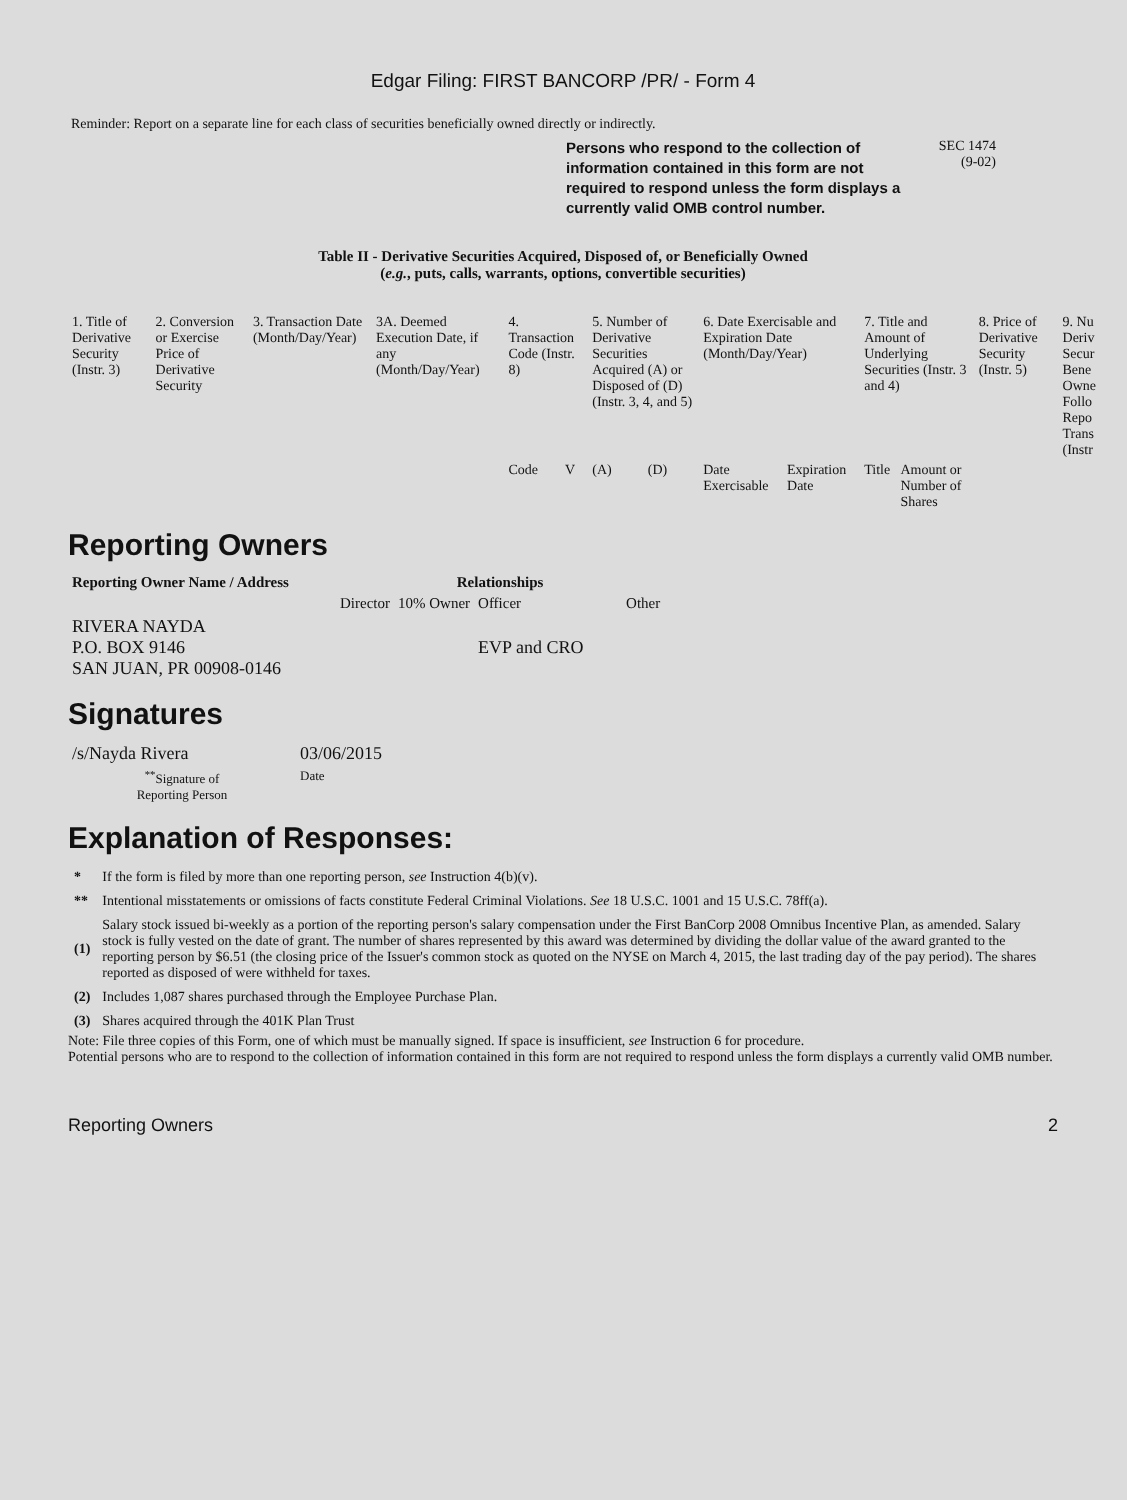Edgar Filing: FIRST BANCORP /PR/ - Form 4
Reminder: Report on a separate line for each class of securities beneficially owned directly or indirectly.
Persons who respond to the collection of information contained in this form are not required to respond unless the form displays a currently valid OMB control number.
SEC 1474
(9-02)
Table II - Derivative Securities Acquired, Disposed of, or Beneficially Owned
(e.g., puts, calls, warrants, options, convertible securities)
| 1. Title of Derivative Security (Instr. 3) | 2. Conversion or Exercise Price of Derivative Security | 3. Transaction Date (Month/Day/Year) | 3A. Deemed Execution Date, if any (Month/Day/Year) | 4. Transaction Code (Instr. 8) | | 5. Number of Derivative Securities Acquired (A) or Disposed of (D) (Instr. 3, 4, and 5) | | 6. Date Exercisable and Expiration Date (Month/Day/Year) | | 7. Title and Amount of Underlying Securities (Instr. 3 and 4) | | 8. Price of Derivative Security (Instr. 5) | 9. Nu Deriv Secur Bene Owne Follo Repo Trans (Instr |
| | | | | Code | V | (A) | (D) | Date Exercisable | Expiration Date | Title | Amount or Number of Shares | | |
Reporting Owners
| Reporting Owner Name / Address | Relationships | | | |
| --- | --- | --- | --- | --- |
| | Director | 10% Owner | Officer | Other |
| RIVERA NAYDA P.O. BOX 9146 SAN JUAN, PR 00908-0146 | | | EVP and CRO | |
Signatures
| /s/Nayda Rivera | 03/06/2015 |
| <sup>**</sup> Signature of Reporting Person | Date |
Explanation of Responses:
| * | If the form is filed by more than one reporting person, see Instruction 4(b)(v). |
| ** | Intentional misstatements or omissions of facts constitute Federal Criminal Violations. See 18 U.S.C. 1001 and 15 U.S.C. 78ff(a). |
| (1) | Salary stock issued bi-weekly as a portion of the reporting person's salary compensation under the First BanCorp 2008 Omnibus Incentive Plan, as amended. Salary stock is fully vested on the date of grant. The number of shares represented by this award was determined by dividing the dollar value of the award granted to the reporting person by $6.51 (the closing price of the Issuer's common stock as quoted on the NYSE on March 4, 2015, the last trading day of the pay period). The shares reported as disposed of were withheld for taxes. |
| (2) | Includes 1,087 shares purchased through the Employee Purchase Plan. |
| (3) | Shares acquired through the 401K Plan Trust |
Note: File three copies of this Form, one of which must be manually signed. If space is insufficient, see Instruction 6 for procedure.
Potential persons who are to respond to the collection of information contained in this form are not required to respond unless the form displays a currently valid OMB number.
Reporting Owners 2